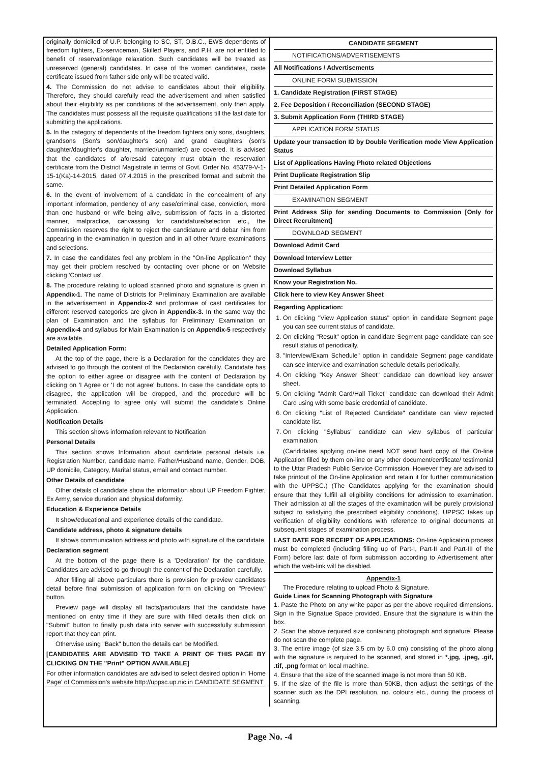originally domiciled of U.P. belonging to SC, ST, O.B.C., EWS dependents of freedom fighters, Ex-serviceman, Skilled Players, and P.H. are not entitled to benefit of reservation/age relaxation. Such candidates will be treated as unreserved (general) candidates. In case of the women candidates, caste certificate issued from father side only will be treated valid.
4. The Commission do not advise to candidates about their eligibility. Therefore, they should carefully read the advertisement and when satisfied about their eligibility as per conditions of the advertisement, only then apply. The candidates must possess all the requisite qualifications till the last date for submitting the applications.
5. In the category of dependents of the freedom fighters only sons, daughters, grandsons (Son's son/daughter's son) and grand daughters (son's daughter/daughter's daughter, married/unmarried) are covered. It is advised that the candidates of aforesaid category must obtain the reservation certificate from the District Magistrate in terms of Govt. Order No. 453/79-V-1-15-1(Ka)-14-2015, dated 07.4.2015 in the prescribed format and submit the same.
6. In the event of involvement of a candidate in the concealment of any important information, pendency of any case/criminal case, conviction, more than one husband or wife being alive, submission of facts in a distorted manner, malpractice, canvassing for candidature/selection etc., the Commission reserves the right to reject the candidature and debar him from appearing in the examination in question and in all other future examinations and selections.
7. In case the candidates feel any problem in the "On-line Application" they may get their problem resolved by contacting over phone or on Website clicking 'Contact us'.
8. The procedure relating to upload scanned photo and signature is given in Appendix-1. The name of Districts for Preliminary Examination are available in the advertisement in Appendix-2 and proformae of cast certificates for different reserved categories are given in Appendix-3. In the same way the plan of Examination and the syllabus for Preliminary Examination on Appendix-4 and syllabus for Main Examination is on Appendix-5 respectively are available.
Detailed Application Form:
At the top of the page, there is a Declaration for the candidates they are advised to go through the content of the Declaration carefully. Candidate has the option to either agree or disagree with the content of Declaration by clicking on 'I Agree or 'I do not agree' buttons. In case the candidate opts to disagree, the application will be dropped, and the procedure will be terminated. Accepting to agree only will submit the candidate's Online Application.
Notification Details
This section shows information relevant to Notification
Personal Details
This section shows Information about candidate personal details i.e. Registration Number, candidate name, Father/Husband name, Gender, DOB, UP domicile, Category, Marital status, email and contact number.
Other Details of candidate
Other details of candidate show the information about UP Freedom Fighter, Ex Army, service duration and physical deformity.
Education & Experience Details
It show/educational and experience details of the candidate.
Candidate address, photo & signature details
It shows communication address and photo with signature of the candidate
Declaration segment
At the bottom of the page there is a 'Declaration' for the candidate. Candidates are advised to go through the content of the Declaration carefully.
After filling all above particulars there is provision for preview candidates detail before final submission of application form on clicking on "Preview" button.
Preview page will display all facts/particulars that the candidate have mentioned on entry time if they are sure with filled details then click on "Submit" button to finally push data into server with successfully submission report that they can print.
Otherwise using "Back" button the details can be Modified.
[CANDIDATES ARE ADVISED TO TAKE A PRINT OF THIS PAGE BY CLICKING ON THE "Print" OPTION AVAILABLE]
For other information candidates are advised to select desired option in 'Home Page' of Commission's website http://uppsc.up.nic.in CANDIDATE SEGMENT
CANDIDATE SEGMENT
NOTIFICATIONS/ADVERTISEMENTS
All Notifications / Advertisements
ONLINE FORM SUBMISSION
1. Candidate Registration (FIRST STAGE)
2. Fee Deposition / Reconciliation (SECOND STAGE)
3. Submit Application Form (THIRD STAGE)
APPLICATION FORM STATUS
Update your transaction ID by Double Verification mode View Application Status
List of Applications Having Photo related Objections
Print Duplicate Registration Slip
Print Detailed Application Form
EXAMINATION SEGMENT
Print Address Slip for sending Documents to Commission [Only for Direct Recruitment]
DOWNLOAD SEGMENT
Download Admit Card
Download Interview Letter
Download Syllabus
Know your Registration No.
Click here to view Key Answer Sheet
Regarding Application:
1. On clicking "View Application status" option in candidate Segment page you can see current status of candidate.
2. On clicking "Result" option in candidate Segment page candidate can see result status of periodically.
3. "Interview/Exam Schedule" option in candidate Segment page candidate can see intervice and examination schedule details periodically.
4. On clicking "Key Answer Sheet" candidate can download key answer sheet.
5. On clicking "Admit Card/Hall Ticket" candidate can download their Admit Card using with some basic credential of candidate.
6. On clicking "List of Rejected Candidate" candidate can view rejected candidate list.
7. On clicking "Syllabus" candidate can view syllabus of particular examination.
(Candidates applying on-line need NOT send hard copy of the On-line Application filled by them on-line or any other document/certificate/ testimonial to the Uttar Pradesh Public Service Commission. However they are advised to take printout of the On-line Application and retain it for further communication with the UPPSC.) (The Candidates applying for the examination should ensure that they fulfill all eligibility conditions for admission to examination. Their admission at all the stages of the examination will be purely provisional subject to satisfying the prescribed eligibility conditions). UPPSC takes up verification of eligibility conditions with reference to original documents at subsequent stages of examination process.
LAST DATE FOR RECEIPT OF APPLICATIONS: On-line Application process must be completed (including filling up of Part-I, Part-II and Part-III of the Form) before last date of form submission according to Advertisement after which the web-link will be disabled.
Appendix-1
The Procedure relating to upload Photo & Signature.
Guide Lines for Scanning Photograph with Signature
1. Paste the Photo on any white paper as per the above required dimensions. Sign in the Signatue Space provided. Ensure that the signature is within the box.
2. Scan the above required size containing photograph and signature. Please do not scan the complete page.
3. The entire image (of size 3.5 cm by 6.0 cm) consisting of the photo along with the signature is required to be scanned, and stored in *.jpg, .jpeg, .gif, .tif, .png format on local machine.
4. Ensure that the size of the scanned image is not more than 50 KB.
5. If the size of the file is more than 50KB, then adjust the settings of the scanner such as the DPI resolution, no. colours etc., during the process of scanning.
Page No. -4